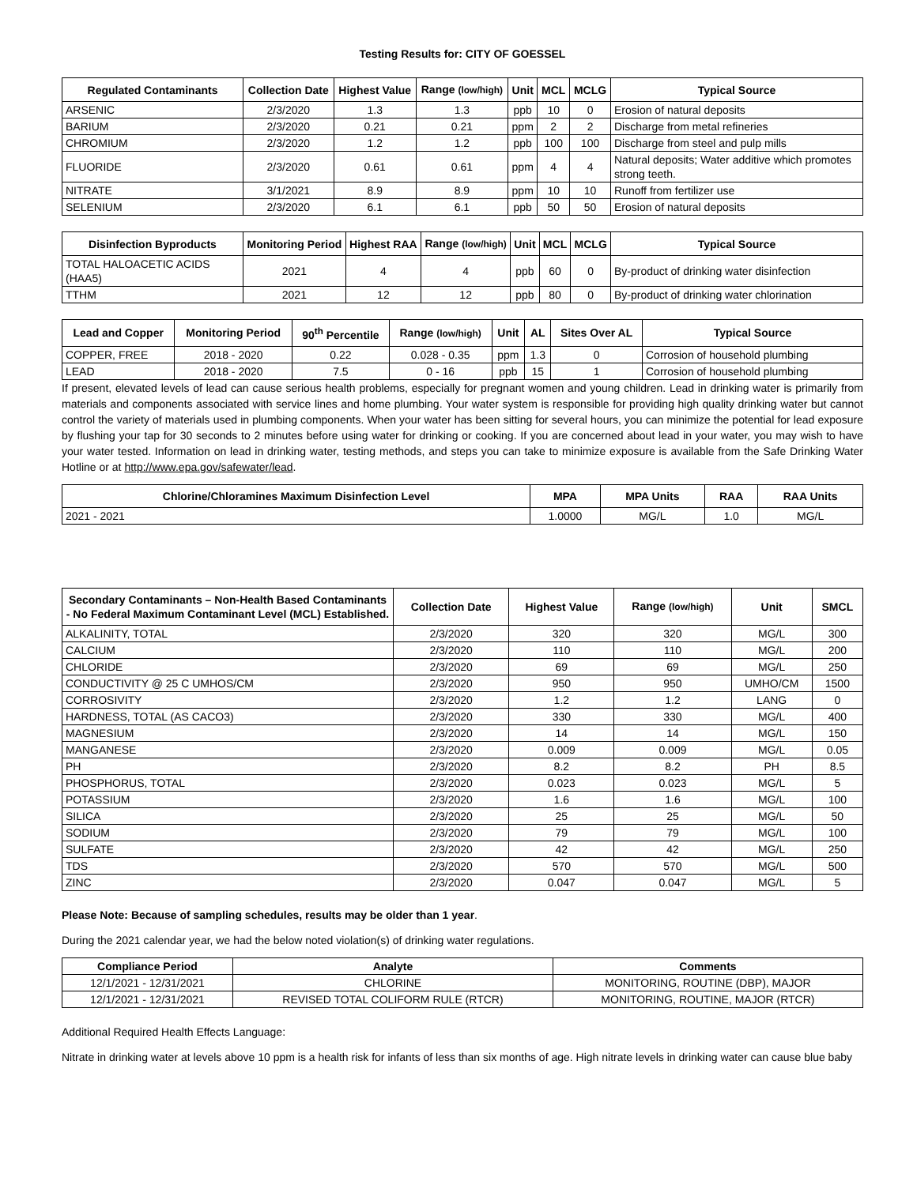Testing Results for: CITY OF GOESSEL
| Regulated Contaminants | Collection Date | Highest Value | Range (low/high) | Unit | MCL | MCLG | Typical Source |
| --- | --- | --- | --- | --- | --- | --- | --- |
| ARSENIC | 2/3/2020 | 1.3 | 1.3 | ppb | 10 | 0 | Erosion of natural deposits |
| BARIUM | 2/3/2020 | 0.21 | 0.21 | ppm | 2 | 2 | Discharge from metal refineries |
| CHROMIUM | 2/3/2020 | 1.2 | 1.2 | ppb | 100 | 100 | Discharge from steel and pulp mills |
| FLUORIDE | 2/3/2020 | 0.61 | 0.61 | ppm | 4 | 4 | Natural deposits; Water additive which promotes strong teeth. |
| NITRATE | 3/1/2021 | 8.9 | 8.9 | ppm | 10 | 10 | Runoff from fertilizer use |
| SELENIUM | 2/3/2020 | 6.1 | 6.1 | ppb | 50 | 50 | Erosion of natural deposits |
| Disinfection Byproducts | Monitoring Period | Highest RAA | Range (low/high) | Unit | MCL | MCLG | Typical Source |
| --- | --- | --- | --- | --- | --- | --- | --- |
| TOTAL HALOACETIC ACIDS (HAA5) | 2021 | 4 | 4 | ppb | 60 | 0 | By-product of drinking water disinfection |
| TTHM | 2021 | 12 | 12 | ppb | 80 | 0 | By-product of drinking water chlorination |
| Lead and Copper | Monitoring Period | 90<sup>th</sup> Percentile | Range (low/high) | Unit | AL | Sites Over AL | Typical Source |
| --- | --- | --- | --- | --- | --- | --- | --- |
| COPPER, FREE | 2018 - 2020 | 0.22 | 0.028 - 0.35 | ppm | 1.3 | 0 | Corrosion of household plumbing |
| LEAD | 2018 - 2020 | 7.5 | 0 - 16 | ppb | 15 | 1 | Corrosion of household plumbing |
If present, elevated levels of lead can cause serious health problems, especially for pregnant women and young children. Lead in drinking water is primarily from materials and components associated with service lines and home plumbing. Your water system is responsible for providing high quality drinking water but cannot control the variety of materials used in plumbing components. When your water has been sitting for several hours, you can minimize the potential for lead exposure by flushing your tap for 30 seconds to 2 minutes before using water for drinking or cooking. If you are concerned about lead in your water, you may wish to have your water tested. Information on lead in drinking water, testing methods, and steps you can take to minimize exposure is available from the Safe Drinking Water Hotline or at http://www.epa.gov/safewater/lead.
| Chlorine/Chloramines Maximum Disinfection Level | MPA | MPA Units | RAA | RAA Units |
| --- | --- | --- | --- | --- |
| 2021 - 2021 | 1.0000 | MG/L | 1.0 | MG/L |
| Secondary Contaminants – Non-Health Based Contaminants - No Federal Maximum Contaminant Level (MCL) Established. | Collection Date | Highest Value | Range (low/high) | Unit | SMCL |
| --- | --- | --- | --- | --- | --- |
| ALKALINITY, TOTAL | 2/3/2020 | 320 | 320 | MG/L | 300 |
| CALCIUM | 2/3/2020 | 110 | 110 | MG/L | 200 |
| CHLORIDE | 2/3/2020 | 69 | 69 | MG/L | 250 |
| CONDUCTIVITY @ 25 C UMHOS/CM | 2/3/2020 | 950 | 950 | UMHO/CM | 1500 |
| CORROSIVITY | 2/3/2020 | 1.2 | 1.2 | LANG | 0 |
| HARDNESS, TOTAL (AS CACO3) | 2/3/2020 | 330 | 330 | MG/L | 400 |
| MAGNESIUM | 2/3/2020 | 14 | 14 | MG/L | 150 |
| MANGANESE | 2/3/2020 | 0.009 | 0.009 | MG/L | 0.05 |
| PH | 2/3/2020 | 8.2 | 8.2 | PH | 8.5 |
| PHOSPHORUS, TOTAL | 2/3/2020 | 0.023 | 0.023 | MG/L | 5 |
| POTASSIUM | 2/3/2020 | 1.6 | 1.6 | MG/L | 100 |
| SILICA | 2/3/2020 | 25 | 25 | MG/L | 50 |
| SODIUM | 2/3/2020 | 79 | 79 | MG/L | 100 |
| SULFATE | 2/3/2020 | 42 | 42 | MG/L | 250 |
| TDS | 2/3/2020 | 570 | 570 | MG/L | 500 |
| ZINC | 2/3/2020 | 0.047 | 0.047 | MG/L | 5 |
Please Note: Because of sampling schedules, results may be older than 1 year.
During the 2021 calendar year, we had the below noted violation(s) of drinking water regulations.
| Compliance Period | Analyte | Comments |
| --- | --- | --- |
| 12/1/2021 - 12/31/2021 | CHLORINE | MONITORING, ROUTINE (DBP), MAJOR |
| 12/1/2021 - 12/31/2021 | REVISED TOTAL COLIFORM RULE (RTCR) | MONITORING, ROUTINE, MAJOR (RTCR) |
Additional Required Health Effects Language:
Nitrate in drinking water at levels above 10 ppm is a health risk for infants of less than six months of age. High nitrate levels in drinking water can cause blue baby